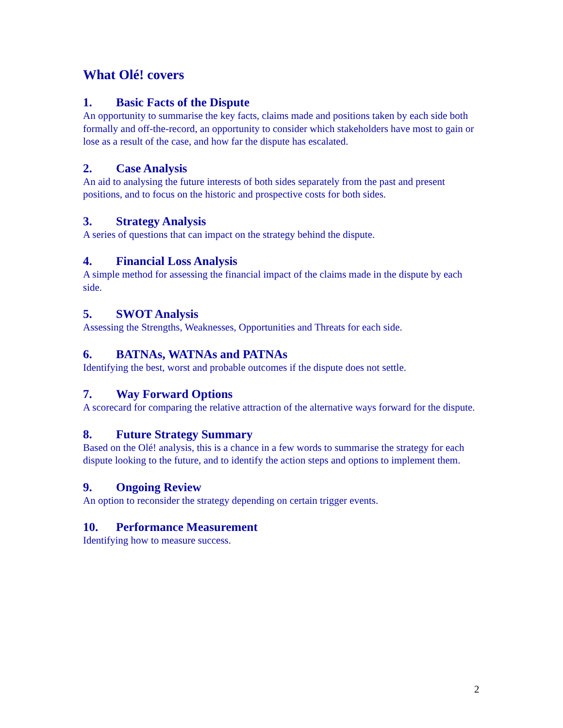What Olé! covers
1. Basic Facts of the Dispute
An opportunity to summarise the key facts, claims made and positions taken by each side both formally and off-the-record, an opportunity to consider which stakeholders have most to gain or lose as a result of the case, and how far the dispute has escalated.
2. Case Analysis
An aid to analysing the future interests of both sides separately from the past and present positions, and to focus on the historic and prospective costs for both sides.
3. Strategy Analysis
A series of questions that can impact on the strategy behind the dispute.
4. Financial Loss Analysis
A simple method for assessing the financial impact of the claims made in the dispute by each side.
5. SWOT Analysis
Assessing the Strengths, Weaknesses, Opportunities and Threats for each side.
6. BATNAs, WATNAs and PATNAs
Identifying the best, worst and probable outcomes if the dispute does not settle.
7. Way Forward Options
A scorecard for comparing the relative attraction of the alternative ways forward for the dispute.
8. Future Strategy Summary
Based on the Olé! analysis, this is a chance in a few words to summarise the strategy for each dispute looking to the future, and to identify the action steps and options to implement them.
9. Ongoing Review
An option to reconsider the strategy depending on certain trigger events.
10. Performance Measurement
Identifying how to measure success.
2